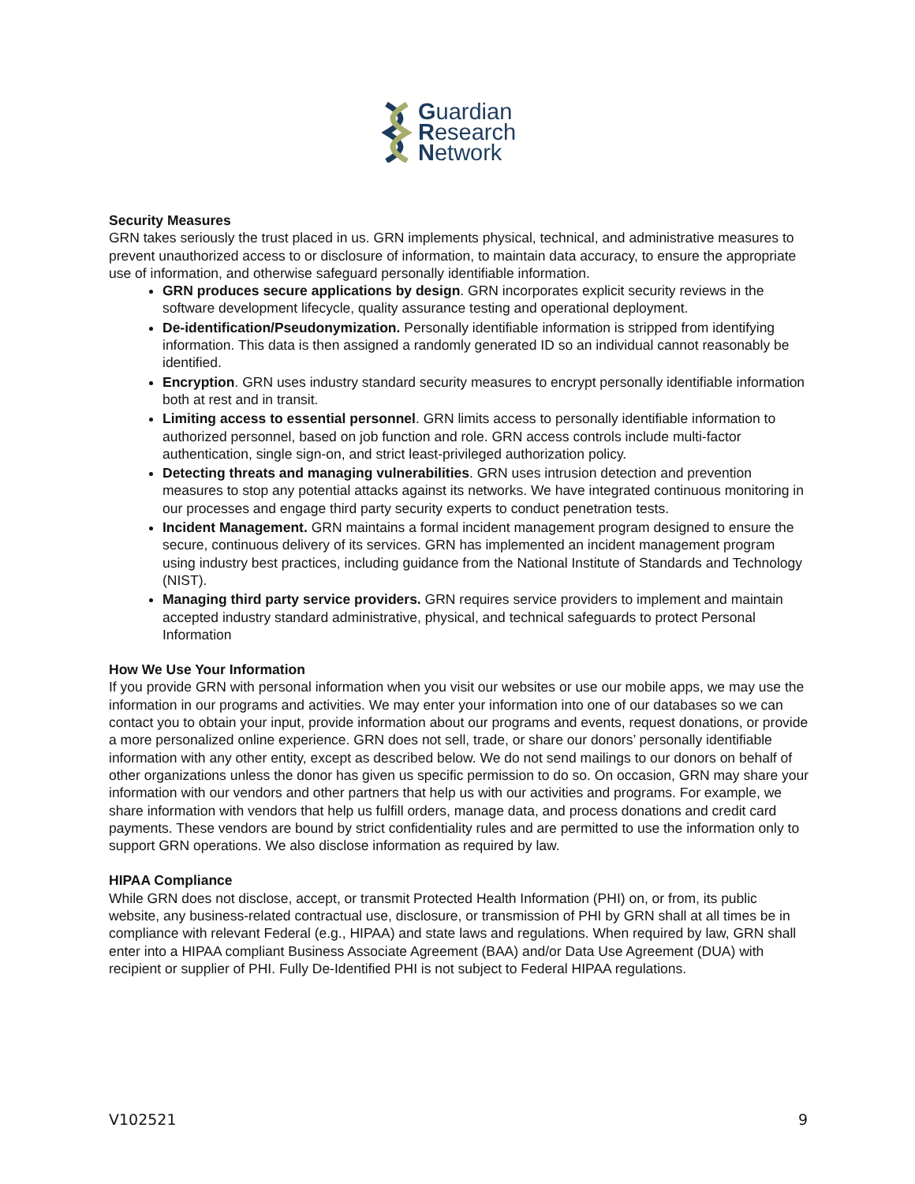Guardian
Research
Network
Security Measures
GRN takes seriously the trust placed in us. GRN implements physical, technical, and administrative measures to prevent unauthorized access to or disclosure of information, to maintain data accuracy, to ensure the appropriate use of information, and otherwise safeguard personally identifiable information.
GRN produces secure applications by design. GRN incorporates explicit security reviews in the software development lifecycle, quality assurance testing and operational deployment.
De-identification/Pseudonymization. Personally identifiable information is stripped from identifying information. This data is then assigned a randomly generated ID so an individual cannot reasonably be identified.
Encryption. GRN uses industry standard security measures to encrypt personally identifiable information both at rest and in transit.
Limiting access to essential personnel. GRN limits access to personally identifiable information to authorized personnel, based on job function and role. GRN access controls include multi-factor authentication, single sign-on, and strict least-privileged authorization policy.
Detecting threats and managing vulnerabilities. GRN uses intrusion detection and prevention measures to stop any potential attacks against its networks. We have integrated continuous monitoring in our processes and engage third party security experts to conduct penetration tests.
Incident Management. GRN maintains a formal incident management program designed to ensure the secure, continuous delivery of its services. GRN has implemented an incident management program using industry best practices, including guidance from the National Institute of Standards and Technology (NIST).
Managing third party service providers. GRN requires service providers to implement and maintain accepted industry standard administrative, physical, and technical safeguards to protect Personal Information
How We Use Your Information
If you provide GRN with personal information when you visit our websites or use our mobile apps, we may use the information in our programs and activities. We may enter your information into one of our databases so we can contact you to obtain your input, provide information about our programs and events, request donations, or provide a more personalized online experience. GRN does not sell, trade, or share our donors’ personally identifiable information with any other entity, except as described below. We do not send mailings to our donors on behalf of other organizations unless the donor has given us specific permission to do so. On occasion, GRN may share your information with our vendors and other partners that help us with our activities and programs. For example, we share information with vendors that help us fulfill orders, manage data, and process donations and credit card payments. These vendors are bound by strict confidentiality rules and are permitted to use the information only to support GRN operations. We also disclose information as required by law.
HIPAA Compliance
While GRN does not disclose, accept, or transmit Protected Health Information (PHI) on, or from, its public website, any business-related contractual use, disclosure, or transmission of PHI by GRN shall at all times be in compliance with relevant Federal (e.g., HIPAA) and state laws and regulations. When required by law, GRN shall enter into a HIPAA compliant Business Associate Agreement (BAA) and/or Data Use Agreement (DUA) with recipient or supplier of PHI. Fully De-Identified PHI is not subject to Federal HIPAA regulations.
V102521 9